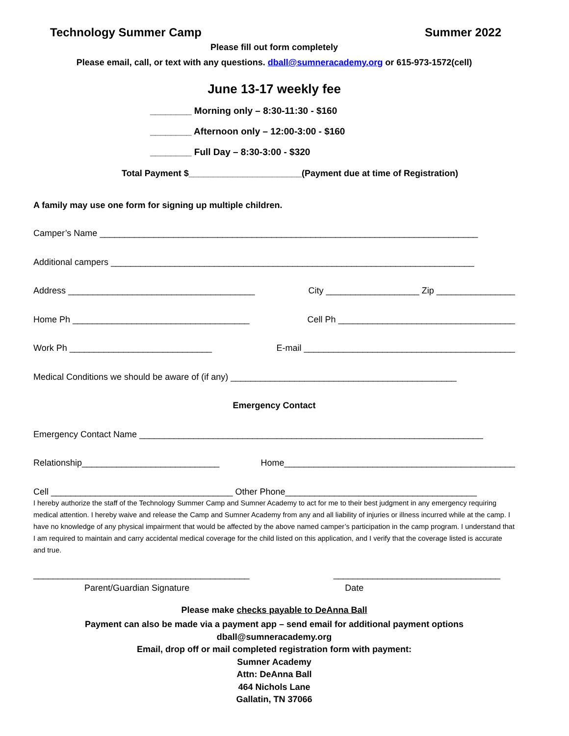Technology Summer Camp Summer 2022
Please fill out form completely
Please email, call, or text with any questions. dball@sumneracademy.org or 615-973-1572(cell)
June 13-17 weekly fee
________ Morning only – 8:30-11:30 - $160
________ Afternoon only – 12:00-3:00 - $160
________ Full Day – 8:30-3:00 - $320
Total Payment $_______________________(Payment due at time of Registration)
A family may use one form for signing up multiple children.
Camper’s Name _____________________________________________________________________________
Additional campers __________________________________________________________________________
Address ______________________________________ City ___________________ Zip ________________
Home Ph ____________________________________ Cell Ph ____________________________________
Work Ph _____________________________ E-mail ___________________________________________
Medical Conditions we should be aware of (if any) ______________________________________________
Emergency Contact
Emergency Contact Name ______________________________________________________________________
Relationship____________________________ Home_______________________________________________
Cell _____________________________________ Other Phone_______________________________________
I hereby authorize the staff of the Technology Summer Camp and Sumner Academy to act for me to their best judgment in any emergency requiring medical attention. I hereby waive and release the Camp and Sumner Academy from any and all liability of injuries or illness incurred while at the camp. I have no knowledge of any physical impairment that would be affected by the above named camper’s participation in the camp program. I understand that I am required to maintain and carry accidental medical coverage for the child listed on this application, and I verify that the coverage listed is accurate and true.
____________________________________________ __________________________________
Parent/Guardian Signature Date
Please make checks payable to DeAnna Ball
Payment can also be made via a payment app – send email for additional payment options
dball@sumneracademy.org
Email, drop off or mail completed registration form with payment:
Sumner Academy
Attn: DeAnna Ball
464 Nichols Lane
Gallatin, TN 37066